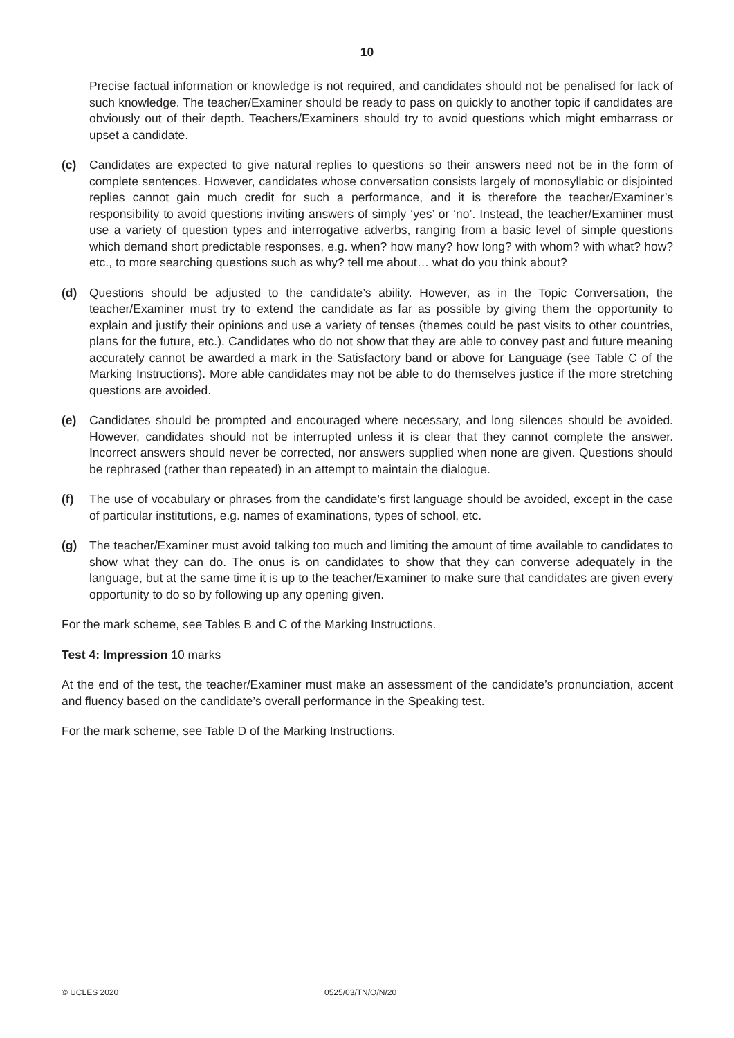10
Precise factual information or knowledge is not required, and candidates should not be penalised for lack of such knowledge. The teacher/Examiner should be ready to pass on quickly to another topic if candidates are obviously out of their depth. Teachers/Examiners should try to avoid questions which might embarrass or upset a candidate.
(c) Candidates are expected to give natural replies to questions so their answers need not be in the form of complete sentences. However, candidates whose conversation consists largely of monosyllabic or disjointed replies cannot gain much credit for such a performance, and it is therefore the teacher/Examiner’s responsibility to avoid questions inviting answers of simply ‘yes’ or ‘no’. Instead, the teacher/Examiner must use a variety of question types and interrogative adverbs, ranging from a basic level of simple questions which demand short predictable responses, e.g. when? how many? how long? with whom? with what? how? etc., to more searching questions such as why? tell me about… what do you think about?
(d) Questions should be adjusted to the candidate’s ability. However, as in the Topic Conversation, the teacher/Examiner must try to extend the candidate as far as possible by giving them the opportunity to explain and justify their opinions and use a variety of tenses (themes could be past visits to other countries, plans for the future, etc.). Candidates who do not show that they are able to convey past and future meaning accurately cannot be awarded a mark in the Satisfactory band or above for Language (see Table C of the Marking Instructions). More able candidates may not be able to do themselves justice if the more stretching questions are avoided.
(e) Candidates should be prompted and encouraged where necessary, and long silences should be avoided. However, candidates should not be interrupted unless it is clear that they cannot complete the answer. Incorrect answers should never be corrected, nor answers supplied when none are given. Questions should be rephrased (rather than repeated) in an attempt to maintain the dialogue.
(f) The use of vocabulary or phrases from the candidate’s first language should be avoided, except in the case of particular institutions, e.g. names of examinations, types of school, etc.
(g) The teacher/Examiner must avoid talking too much and limiting the amount of time available to candidates to show what they can do. The onus is on candidates to show that they can converse adequately in the language, but at the same time it is up to the teacher/Examiner to make sure that candidates are given every opportunity to do so by following up any opening given.
For the mark scheme, see Tables B and C of the Marking Instructions.
Test 4: Impression 10 marks
At the end of the test, the teacher/Examiner must make an assessment of the candidate’s pronunciation, accent and fluency based on the candidate’s overall performance in the Speaking test.
For the mark scheme, see Table D of the Marking Instructions.
© UCLES 2020 0525/03/TN/O/N/20